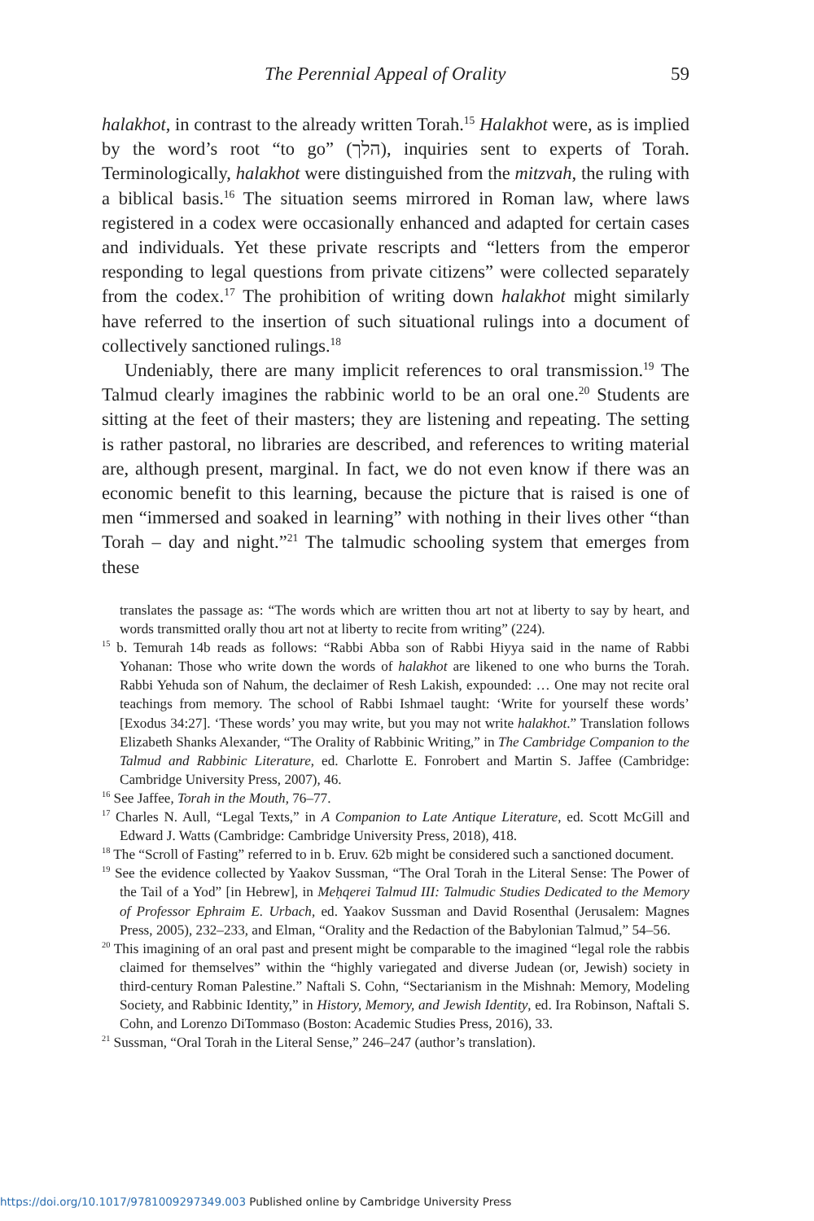The Perennial Appeal of Orality 59
halakhot, in contrast to the already written Torah.<sup>15</sup> Halakhot were, as is implied by the word’s root “to go” (הלך), inquiries sent to experts of Torah. Terminologically, halakhot were distinguished from the mitzvah, the ruling with a biblical basis.<sup>16</sup> The situation seems mirrored in Roman law, where laws registered in a codex were occasionally enhanced and adapted for certain cases and individuals. Yet these private rescripts and “letters from the emperor responding to legal questions from private citizens” were collected separately from the codex.<sup>17</sup> The prohibition of writing down halakhot might similarly have referred to the insertion of such situational rulings into a document of collectively sanctioned rulings.<sup>18</sup>
Undeniably, there are many implicit references to oral transmission.<sup>19</sup> The Talmud clearly imagines the rabbinic world to be an oral one.<sup>20</sup> Students are sitting at the feet of their masters; they are listening and repeating. The setting is rather pastoral, no libraries are described, and references to writing material are, although present, marginal. In fact, we do not even know if there was an economic benefit to this learning, because the picture that is raised is one of men “immersed and soaked in learning” with nothing in their lives other “than Torah – day and night.”<sup>21</sup> The talmudic schooling system that emerges from these
translates the passage as: “The words which are written thou art not at liberty to say by heart, and words transmitted orally thou art not at liberty to recite from writing” (224).
<sup>15</sup> b. Temurah 14b reads as follows: “Rabbi Abba son of Rabbi Hiyya said in the name of Rabbi Yohanan: Those who write down the words of halakhot are likened to one who burns the Torah. Rabbi Yehuda son of Nahum, the declaimer of Resh Lakish, expounded: … One may not recite oral teachings from memory. The school of Rabbi Ishmael taught: ‘Write for yourself these words’ [Exodus 34:27]. ‘These words’ you may write, but you may not write halakhot.” Translation follows Elizabeth Shanks Alexander, “The Orality of Rabbinic Writing,” in The Cambridge Companion to the Talmud and Rabbinic Literature, ed. Charlotte E. Fonrobert and Martin S. Jaffee (Cambridge: Cambridge University Press, 2007), 46.
<sup>16</sup> See Jaffee, Torah in the Mouth, 76–77.
<sup>17</sup> Charles N. Aull, “Legal Texts,” in A Companion to Late Antique Literature, ed. Scott McGill and Edward J. Watts (Cambridge: Cambridge University Press, 2018), 418.
<sup>18</sup> The “Scroll of Fasting” referred to in b. Eruv. 62b might be considered such a sanctioned document.
<sup>19</sup> See the evidence collected by Yaakov Sussman, “The Oral Torah in the Literal Sense: The Power of the Tail of a Yod” [in Hebrew], in Meḥqerei Talmud III: Talmudic Studies Dedicated to the Memory of Professor Ephraim E. Urbach, ed. Yaakov Sussman and David Rosenthal (Jerusalem: Magnes Press, 2005), 232–233, and Elman, “Orality and the Redaction of the Babylonian Talmud,” 54–56.
<sup>20</sup> This imagining of an oral past and present might be comparable to the imagined “legal role the rabbis claimed for themselves” within the “highly variegated and diverse Judean (or, Jewish) society in third-century Roman Palestine.” Naftali S. Cohn, “Sectarianism in the Mishnah: Memory, Modeling Society, and Rabbinic Identity,” in History, Memory, and Jewish Identity, ed. Ira Robinson, Naftali S. Cohn, and Lorenzo DiTommaso (Boston: Academic Studies Press, 2016), 33.
<sup>21</sup> Sussman, “Oral Torah in the Literal Sense,” 246–247 (author’s translation).
https://doi.org/10.1017/9781009297349.003 Published online by Cambridge University Press